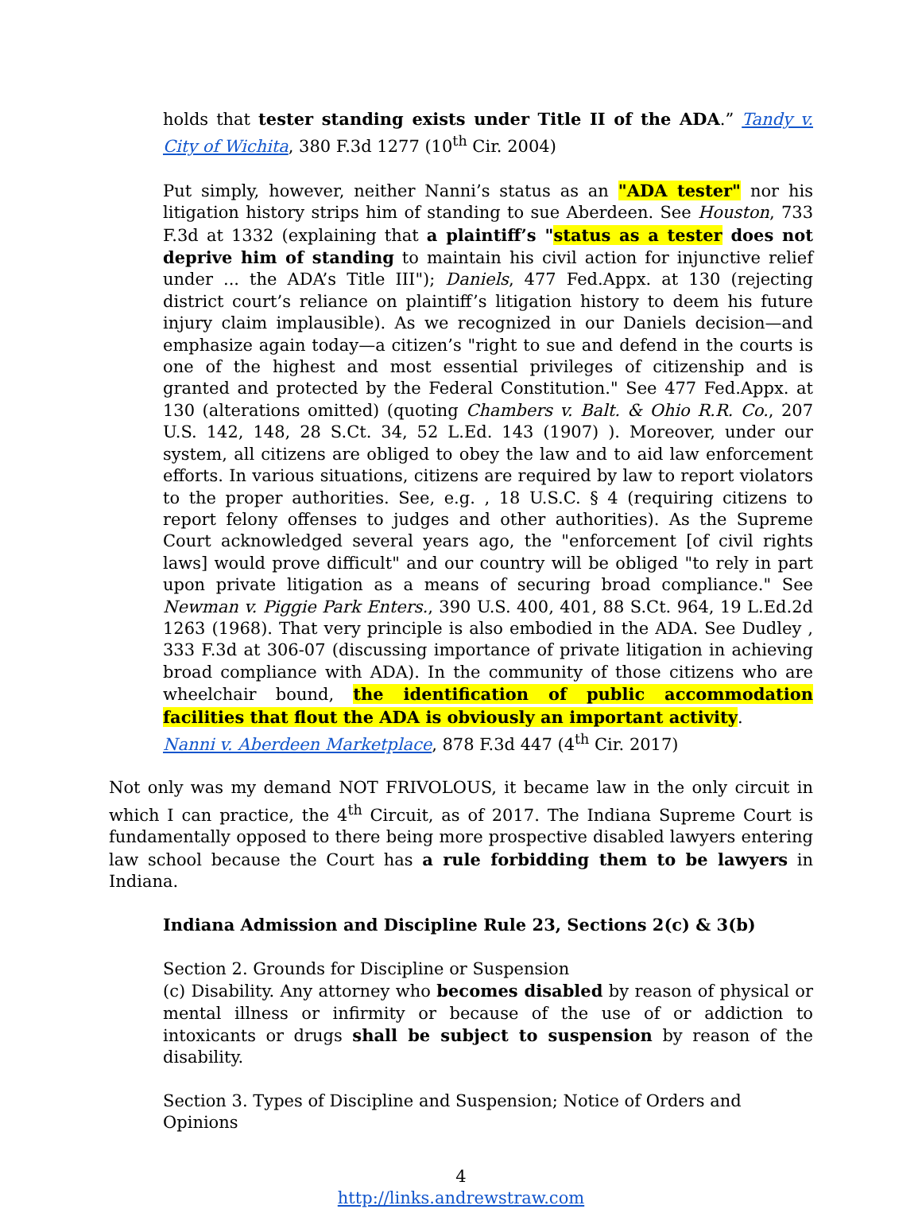holds that tester standing exists under Title II of the ADA.” Tandy v. City of Wichita, 380 F.3d 1277 (10<sup>th</sup> Cir. 2004)
Put simply, however, neither Nanni’s status as an "ADA tester" nor his litigation history strips him of standing to sue Aberdeen. See Houston, 733 F.3d at 1332 (explaining that a plaintiff’s "status as a tester does not deprive him of standing to maintain his civil action for injunctive relief under ... the ADA’s Title III"); Daniels, 477 Fed.Appx. at 130 (rejecting district court’s reliance on plaintiff’s litigation history to deem his future injury claim implausible). As we recognized in our Daniels decision—and emphasize again today—a citizen’s "right to sue and defend in the courts is one of the highest and most essential privileges of citizenship and is granted and protected by the Federal Constitution." See 477 Fed.Appx. at 130 (alterations omitted) (quoting Chambers v. Balt. & Ohio R.R. Co., 207 U.S. 142, 148, 28 S.Ct. 34, 52 L.Ed. 143 (1907) ). Moreover, under our system, all citizens are obliged to obey the law and to aid law enforcement efforts. In various situations, citizens are required by law to report violators to the proper authorities. See, e.g. , 18 U.S.C. § 4 (requiring citizens to report felony offenses to judges and other authorities). As the Supreme Court acknowledged several years ago, the "enforcement [of civil rights laws] would prove difficult" and our country will be obliged "to rely in part upon private litigation as a means of securing broad compliance." See Newman v. Piggie Park Enters., 390 U.S. 400, 401, 88 S.Ct. 964, 19 L.Ed.2d 1263 (1968). That very principle is also embodied in the ADA. See Dudley , 333 F.3d at 306-07 (discussing importance of private litigation in achieving broad compliance with ADA). In the community of those citizens who are wheelchair bound, the identification of public accommodation facilities that flout the ADA is obviously an important activity.
Nanni v. Aberdeen Marketplace, 878 F.3d 447 (4<sup>th</sup> Cir. 2017)
Not only was my demand NOT FRIVOLOUS, it became law in the only circuit in which I can practice, the 4<sup>th</sup> Circuit, as of 2017. The Indiana Supreme Court is fundamentally opposed to there being more prospective disabled lawyers entering law school because the Court has a rule forbidding them to be lawyers in Indiana.
Indiana Admission and Discipline Rule 23, Sections 2(c) & 3(b)
Section 2. Grounds for Discipline or Suspension
(c) Disability. Any attorney who becomes disabled by reason of physical or mental illness or infirmity or because of the use of or addiction to intoxicants or drugs shall be subject to suspension by reason of the disability.
Section 3. Types of Discipline and Suspension; Notice of Orders and
Opinions
4
http://links.andrewstraw.com